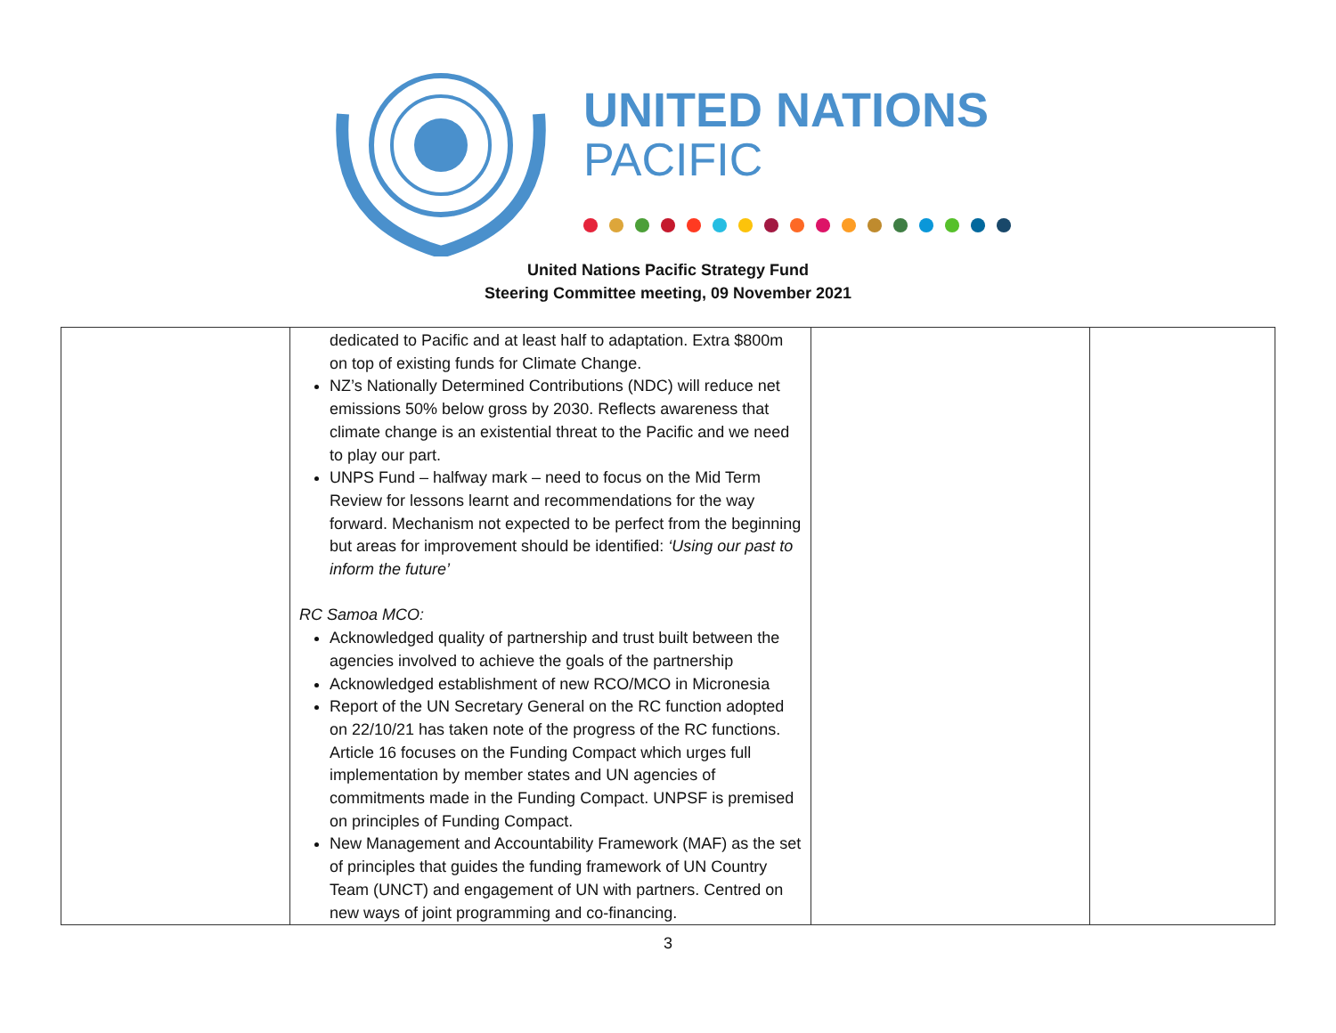UNITED NATIONS
PACIFIC
United Nations Pacific Strategy Fund
Steering Committee meeting, 09 November 2021
| | dedicated to Pacific and at least half to adaptation. Extra $800m on top of existing funds for Climate Change. NZ’s Nationally Determined Contributions (NDC) will reduce net emissions 50% below gross by 2030. Reflects awareness that climate change is an existential threat to the Pacific and we need to play our part. UNPS Fund – halfway mark – need to focus on the Mid Term Review for lessons learnt and recommendations for the way forward. Mechanism not expected to be perfect from the beginning but areas for improvement should be identified: ‘Using our past to inform the future’ RC Samoa MCO: Acknowledged quality of partnership and trust built between the agencies involved to achieve the goals of the partnership Acknowledged establishment of new RCO/MCO in Micronesia Report of the UN Secretary General on the RC function adopted on 22/10/21 has taken note of the progress of the RC functions. Article 16 focuses on the Funding Compact which urges full implementation by member states and UN agencies of commitments made in the Funding Compact. UNPSF is premised on principles of Funding Compact. New Management and Accountability Framework (MAF) as the set of principles that guides the funding framework of UN Country Team (UNCT) and engagement of UN with partners. Centred on new ways of joint programming and co-financing. | | |
3